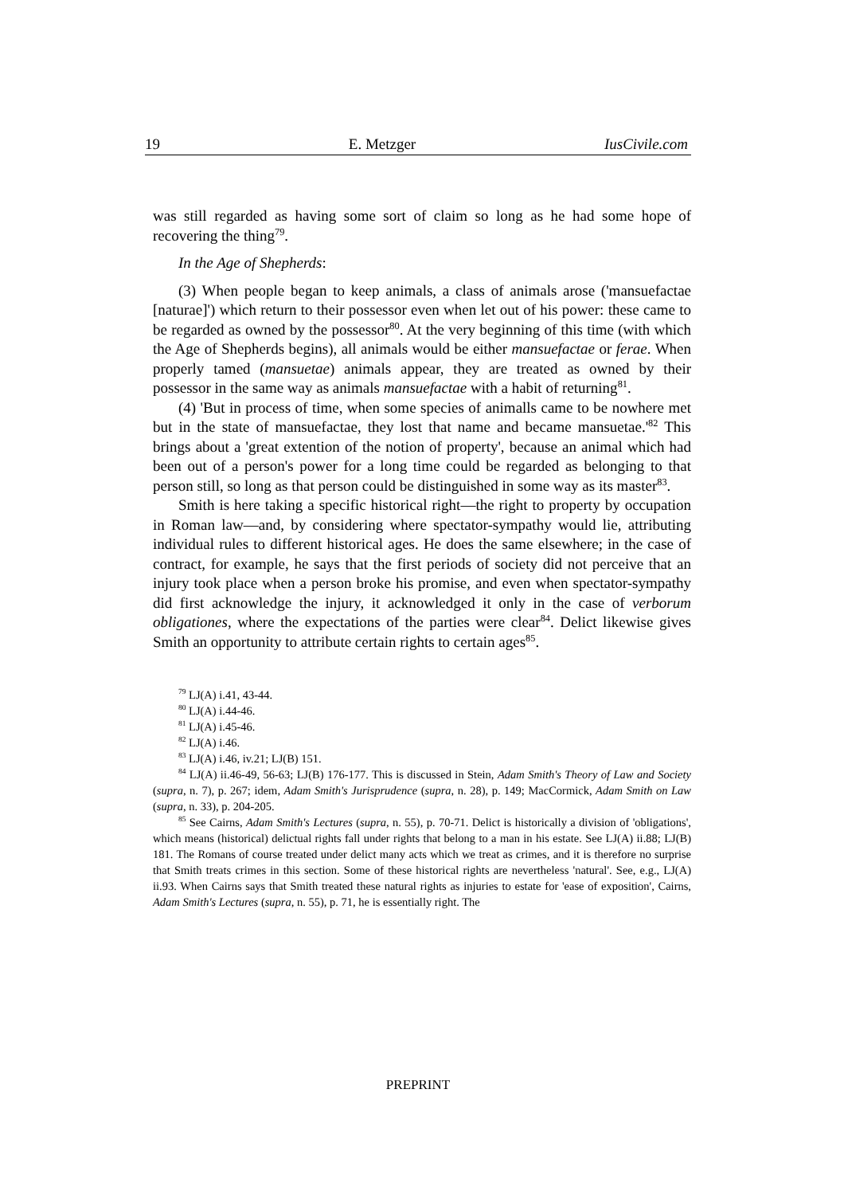19 E. Metzger IusCivile.com
was still regarded as having some sort of claim so long as he had some hope of recovering the thing<sup>79</sup>.
In the Age of Shepherds:
(3) When people began to keep animals, a class of animals arose ('mansuefactae [naturae]') which return to their possessor even when let out of his power: these came to be regarded as owned by the possessor<sup>80</sup>. At the very beginning of this time (with which the Age of Shepherds begins), all animals would be either mansuefactae or ferae. When properly tamed (mansuetae) animals appear, they are treated as owned by their possessor in the same way as animals mansuefactae with a habit of returning<sup>81</sup>.
(4) 'But in process of time, when some species of animalls came to be nowhere met but in the state of mansuefactae, they lost that name and became mansuetae.'<sup>82</sup> This brings about a 'great extention of the notion of property', because an animal which had been out of a person's power for a long time could be regarded as belonging to that person still, so long as that person could be distinguished in some way as its master<sup>83</sup>.
Smith is here taking a specific historical right—the right to property by occupation in Roman law—and, by considering where spectator-sympathy would lie, attributing individual rules to different historical ages. He does the same elsewhere; in the case of contract, for example, he says that the first periods of society did not perceive that an injury took place when a person broke his promise, and even when spectator-sympathy did first acknowledge the injury, it acknowledged it only in the case of verborum obligationes, where the expectations of the parties were clear<sup>84</sup>. Delict likewise gives Smith an opportunity to attribute certain rights to certain ages<sup>85</sup>.
<sup>79</sup> LJ(A) i.41, 43-44.
<sup>80</sup> LJ(A) i.44-46.
<sup>81</sup> LJ(A) i.45-46.
<sup>82</sup> LJ(A) i.46.
<sup>83</sup> LJ(A) i.46, iv.21; LJ(B) 151.
<sup>84</sup> LJ(A) ii.46-49, 56-63; LJ(B) 176-177. This is discussed in Stein, Adam Smith's Theory of Law and Society (supra, n. 7), p. 267; idem, Adam Smith's Jurisprudence (supra, n. 28), p. 149; MacCormick, Adam Smith on Law (supra, n. 33), p. 204-205.
<sup>85</sup> See Cairns, Adam Smith's Lectures (supra, n. 55), p. 70-71. Delict is historically a division of 'obligations', which means (historical) delictual rights fall under rights that belong to a man in his estate. See LJ(A) ii.88; LJ(B) 181. The Romans of course treated under delict many acts which we treat as crimes, and it is therefore no surprise that Smith treats crimes in this section. Some of these historical rights are nevertheless 'natural'. See, e.g., LJ(A) ii.93. When Cairns says that Smith treated these natural rights as injuries to estate for 'ease of exposition', Cairns, Adam Smith's Lectures (supra, n. 55), p. 71, he is essentially right. The
PREPRINT